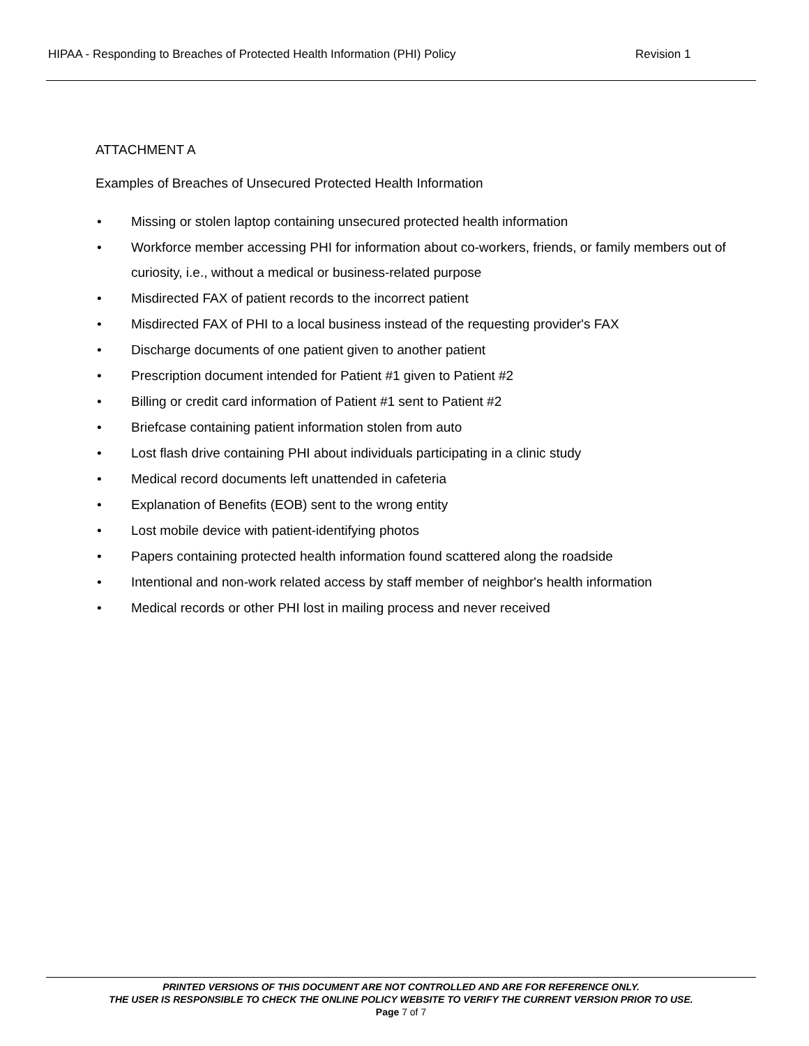HIPAA - Responding to Breaches of Protected Health Information (PHI) Policy Revision 1
ATTACHMENT A
Examples of Breaches of Unsecured Protected Health Information
• Missing or stolen laptop containing unsecured protected health information
• Workforce member accessing PHI for information about co-workers, friends, or family members out of curiosity, i.e., without a medical or business-related purpose
• Misdirected FAX of patient records to the incorrect patient
• Misdirected FAX of PHI to a local business instead of the requesting provider's FAX
• Discharge documents of one patient given to another patient
• Prescription document intended for Patient #1 given to Patient #2
• Billing or credit card information of Patient #1 sent to Patient #2
• Briefcase containing patient information stolen from auto
• Lost flash drive containing PHI about individuals participating in a clinic study
• Medical record documents left unattended in cafeteria
• Explanation of Benefits (EOB) sent to the wrong entity
• Lost mobile device with patient-identifying photos
• Papers containing protected health information found scattered along the roadside
• Intentional and non-work related access by staff member of neighbor's health information
• Medical records or other PHI lost in mailing process and never received
PRINTED VERSIONS OF THIS DOCUMENT ARE NOT CONTROLLED AND ARE FOR REFERENCE ONLY.
THE USER IS RESPONSIBLE TO CHECK THE ONLINE POLICY WEBSITE TO VERIFY THE CURRENT VERSION PRIOR TO USE.
Page 7 of 7